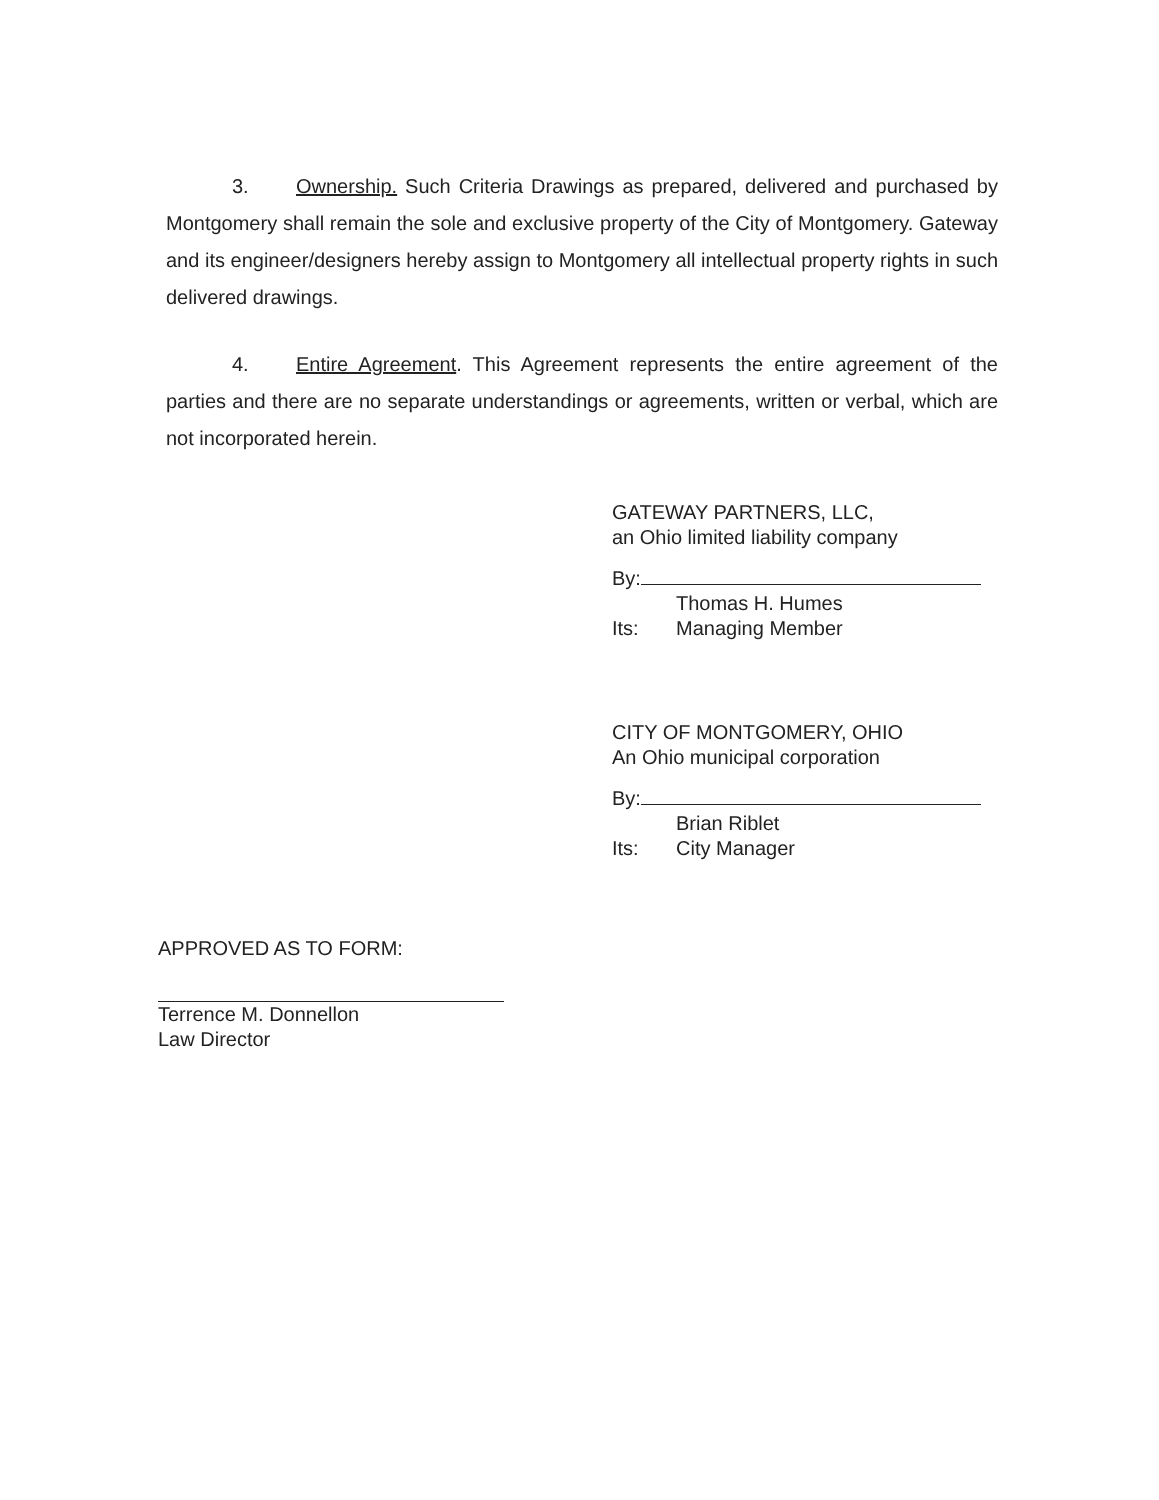3. Ownership. Such Criteria Drawings as prepared, delivered and purchased by Montgomery shall remain the sole and exclusive property of the City of Montgomery. Gateway and its engineer/designers hereby assign to Montgomery all intellectual property rights in such delivered drawings.
4. Entire Agreement. This Agreement represents the entire agreement of the parties and there are no separate understandings or agreements, written or verbal, which are not incorporated herein.
GATEWAY PARTNERS, LLC,
an Ohio limited liability company
By:
Thomas H. Humes
Its: Managing Member
CITY OF MONTGOMERY, OHIO
An Ohio municipal corporation
By:
Brian Riblet
Its: City Manager
APPROVED AS TO FORM:
Terrence M. Donnellon
Law Director